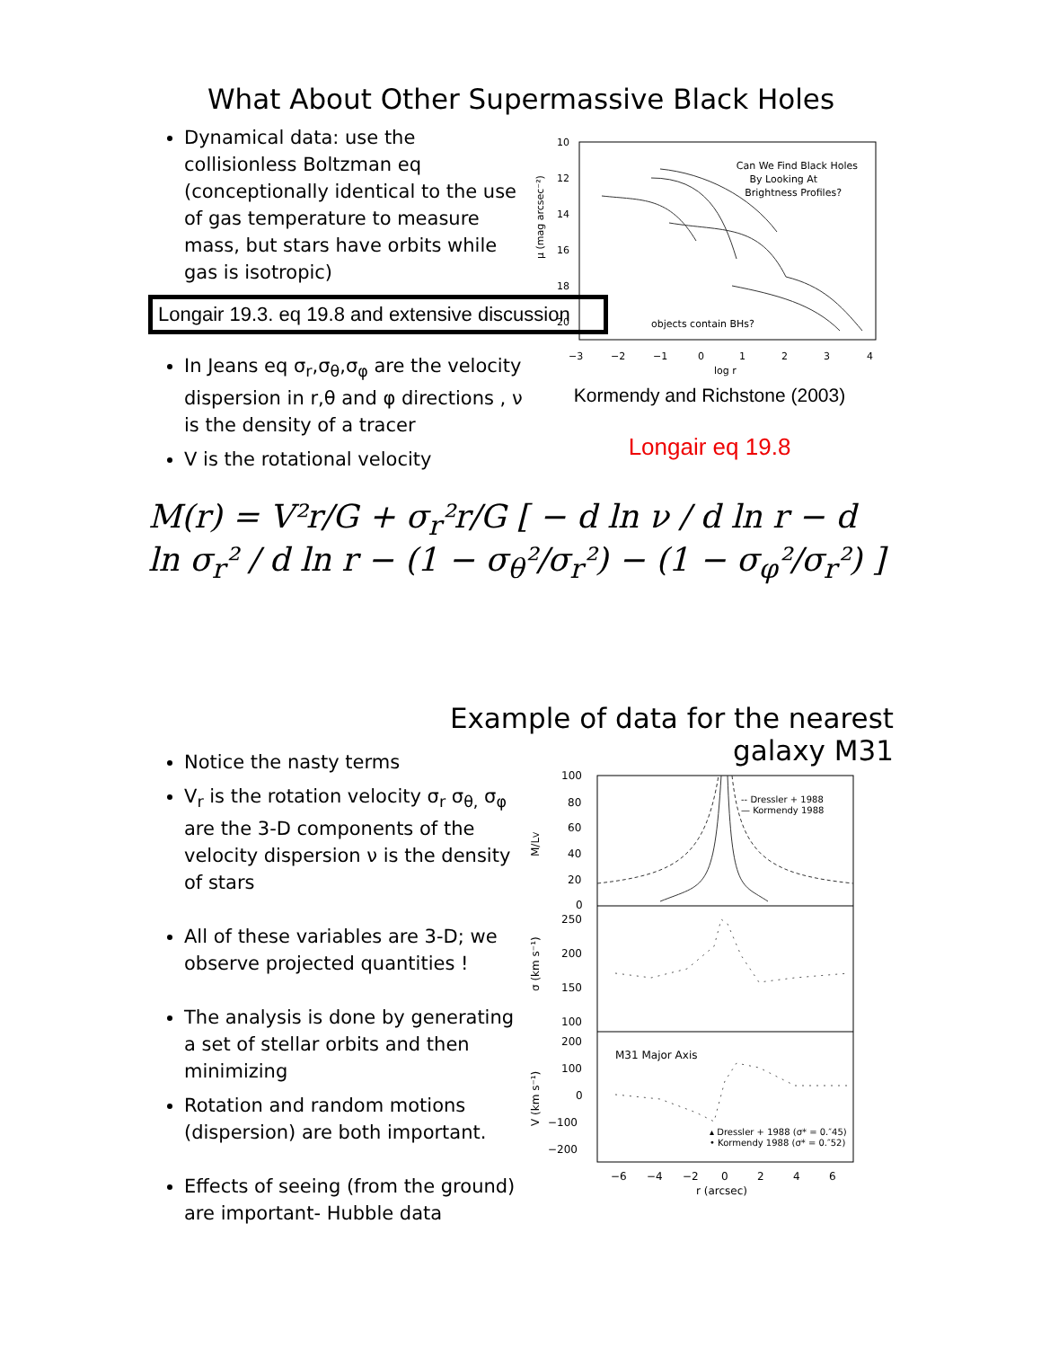What About Other Supermassive Black Holes
Dynamical data: use the collisionless Boltzman eq (conceptionally identical to the use of gas temperature to measure mass, but stars have orbits while gas is isotropic)
Longair 19.3. eq 19.8 and extensive discussion
In Jeans eq σ<sub>r</sub>,σ<sub>θ</sub>,σ<sub>φ</sub> are the velocity dispersion in r,θ and φ directions , ν is the density of a tracer
V is the rotational velocity
10
12
14
16
18
20
−3
−2
−1
0
1
2
3
4
log r
μ (mag arcsec⁻²)
Can We Find Black Holes
By Looking At
Brightness Profiles?
objects contain BHs?
Kormendy and Richstone (2003)
Longair eq 19.8
M(r) = V²r/G + σ<sub>r</sub>²r/G [ − d ln ν / d ln r − d ln σ<sub>r</sub>² / d ln r − (1 − σ<sub>θ</sub>²/σ<sub>r</sub>²) − (1 − σ<sub>φ</sub>²/σ<sub>r</sub>²) ]
Example of data for the nearest
galaxy M31
Notice the nasty terms
V<sub>r</sub> is the rotation velocity σ<sub>r</sub> σ<sub>θ,</sub> σ<sub>φ</sub> are the 3-D components of the velocity dispersion ν is the density of stars
All of these variables are 3-D; we observe projected quantities !
The analysis is done by generating a set of stellar orbits and then minimizing
Rotation and random motions (dispersion) are both important.
Effects of seeing (from the ground) are important- Hubble data
100
80
60
40
20
0
250
200
150
100
200
100
0
−100
−200
−6
−4
−2
0
2
4
6
r (arcsec)
M/LV
σ (km s⁻¹)
V (km s⁻¹)
-- Dressler + 1988
— Kormendy 1988
M31 Major Axis
▴ Dressler + 1988 (σ* = 0.″45)
• Kormendy 1988 (σ* = 0.″52)